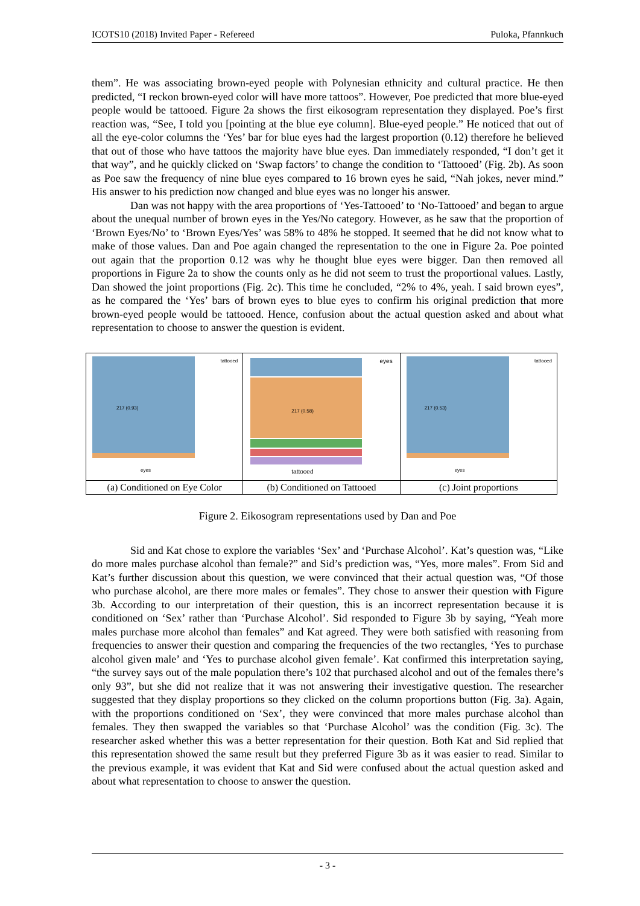ICOTS10 (2018) Invited Paper - Refereed Puloka, Pfannkuch
them”. He was associating brown-eyed people with Polynesian ethnicity and cultural practice. He then predicted, “I reckon brown-eyed color will have more tattoos”. However, Poe predicted that more blue-eyed people would be tattooed. Figure 2a shows the first eikosogram representation they displayed. Poe’s first reaction was, “See, I told you [pointing at the blue eye column]. Blue-eyed people.” He noticed that out of all the eye-color columns the ‘Yes’ bar for blue eyes had the largest proportion (0.12) therefore he believed that out of those who have tattoos the majority have blue eyes. Dan immediately responded, “I don’t get it that way”, and he quickly clicked on ‘Swap factors’ to change the condition to ‘Tattooed’ (Fig. 2b). As soon as Poe saw the frequency of nine blue eyes compared to 16 brown eyes he said, “Nah jokes, never mind.” His answer to his prediction now changed and blue eyes was no longer his answer.
Dan was not happy with the area proportions of ‘Yes-Tattooed’ to ‘No-Tattooed’ and began to argue about the unequal number of brown eyes in the Yes/No category. However, as he saw that the proportion of ‘Brown Eyes/No’ to ‘Brown Eyes/Yes’ was 58% to 48% he stopped. It seemed that he did not know what to make of those values. Dan and Poe again changed the representation to the one in Figure 2a. Poe pointed out again that the proportion 0.12 was why he thought blue eyes were bigger. Dan then removed all proportions in Figure 2a to show the counts only as he did not seem to trust the proportional values. Lastly, Dan showed the joint proportions (Fig. 2c). This time he concluded, “2% to 4%, yeah. I said brown eyes”, as he compared the ‘Yes’ bars of brown eyes to blue eyes to confirm his original prediction that more brown-eyed people would be tattooed. Hence, confusion about the actual question asked and about what representation to choose to answer the question is evident.
tattooed
217 (0.93)
eyes
(a) Conditioned on Eye Color
eyes
217 (0.58)
tattooed
(b) Conditioned on Tattooed
tattooed
217 (0.53)
eyes
(c) Joint proportions
Figure 2. Eikosogram representations used by Dan and Poe
Sid and Kat chose to explore the variables ‘Sex’ and ‘Purchase Alcohol’. Kat’s question was, “Like do more males purchase alcohol than female?” and Sid’s prediction was, “Yes, more males”. From Sid and Kat’s further discussion about this question, we were convinced that their actual question was, “Of those who purchase alcohol, are there more males or females”. They chose to answer their question with Figure 3b. According to our interpretation of their question, this is an incorrect representation because it is conditioned on ‘Sex’ rather than ‘Purchase Alcohol’. Sid responded to Figure 3b by saying, “Yeah more males purchase more alcohol than females” and Kat agreed. They were both satisfied with reasoning from frequencies to answer their question and comparing the frequencies of the two rectangles, ‘Yes to purchase alcohol given male’ and ‘Yes to purchase alcohol given female’. Kat confirmed this interpretation saying, “the survey says out of the male population there’s 102 that purchased alcohol and out of the females there’s only 93”, but she did not realize that it was not answering their investigative question. The researcher suggested that they display proportions so they clicked on the column proportions button (Fig. 3a). Again, with the proportions conditioned on ‘Sex’, they were convinced that more males purchase alcohol than females. They then swapped the variables so that ‘Purchase Alcohol’ was the condition (Fig. 3c). The researcher asked whether this was a better representation for their question. Both Kat and Sid replied that this representation showed the same result but they preferred Figure 3b as it was easier to read. Similar to the previous example, it was evident that Kat and Sid were confused about the actual question asked and about what representation to choose to answer the question.
- 3 -